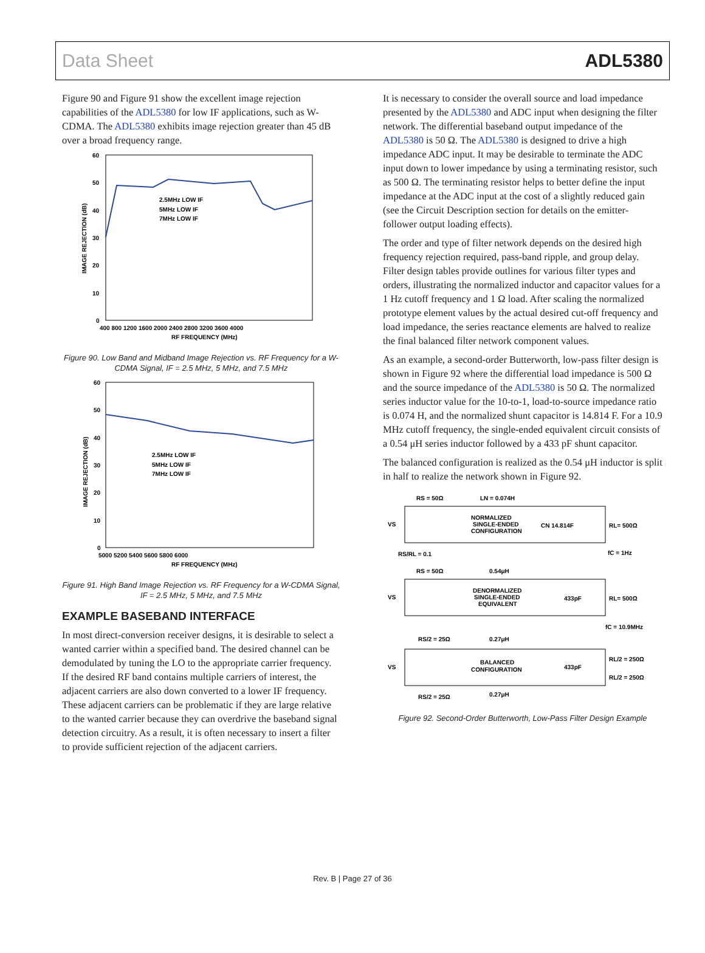Data Sheet ADL5380
Figure 90 and Figure 91 show the excellent image rejection capabilities of the ADL5380 for low IF applications, such as W-CDMA. The ADL5380 exhibits image rejection greater than 45 dB over a broad frequency range.
60
50
40
30
20
10
0
400 800 1200 1600 2000 2400 2800 3200 3600 4000
RF FREQUENCY (MHz)
IMAGE REJECTION (dB)
2.5MHz LOW IF
5MHz LOW IF
7MHz LOW IF
Figure 90. Low Band and Midband Image Rejection vs. RF Frequency for a W-CDMA Signal, IF = 2.5 MHz, 5 MHz, and 7.5 MHz
60
50
40
30
20
10
0
5000 5200 5400 5600 5800 6000
RF FREQUENCY (MHz)
IMAGE REJECTION (dB)
2.5MHz LOW IF
5MHz LOW IF
7MHz LOW IF
Figure 91. High Band Image Rejection vs. RF Frequency for a W-CDMA Signal, IF = 2.5 MHz, 5 MHz, and 7.5 MHz
EXAMPLE BASEBAND INTERFACE
In most direct-conversion receiver designs, it is desirable to select a wanted carrier within a specified band. The desired channel can be demodulated by tuning the LO to the appropriate carrier frequency. If the desired RF band contains multiple carriers of interest, the adjacent carriers are also down converted to a lower IF frequency. These adjacent carriers can be problematic if they are large relative to the wanted carrier because they can overdrive the baseband signal detection circuitry. As a result, it is often necessary to insert a filter to provide sufficient rejection of the adjacent carriers.
It is necessary to consider the overall source and load impedance presented by the ADL5380 and ADC input when designing the filter network. The differential baseband output impedance of the ADL5380 is 50 Ω. The ADL5380 is designed to drive a high impedance ADC input. It may be desirable to terminate the ADC input down to lower impedance by using a terminating resistor, such as 500 Ω. The terminating resistor helps to better define the input impedance at the ADC input at the cost of a slightly reduced gain (see the Circuit Description section for details on the emitter-follower output loading effects).
The order and type of filter network depends on the desired high frequency rejection required, pass-band ripple, and group delay. Filter design tables provide outlines for various filter types and orders, illustrating the normalized inductor and capacitor values for a 1 Hz cutoff frequency and 1 Ω load. After scaling the normalized prototype element values by the actual desired cut-off frequency and load impedance, the series reactance elements are halved to realize the final balanced filter network component values.
As an example, a second-order Butterworth, low-pass filter design is shown in Figure 92 where the differential load impedance is 500 Ω and the source impedance of the ADL5380 is 50 Ω. The normalized series inductor value for the 10-to-1, load-to-source impedance ratio is 0.074 H, and the normalized shunt capacitor is 14.814 F. For a 10.9 MHz cutoff frequency, the single-ended equivalent circuit consists of a 0.54 μH series inductor followed by a 433 pF shunt capacitor.
The balanced configuration is realized as the 0.54 μH inductor is split in half to realize the network shown in Figure 92.
RS = 50Ω
LN = 0.074H
VS
NORMALIZED
SINGLE-ENDED
CONFIGURATION
CN 14.814F
RL= 500Ω
RS/RL = 0.1
fC = 1Hz
RS = 50Ω
0.54μH
VS
DENORMALIZED
SINGLE-ENDED
EQUIVALENT
433pF
RL= 500Ω
fC = 10.9MHz
RS/2 = 25Ω
0.27μH
VS
BALANCED
CONFIGURATION
433pF
RL/2 = 250Ω
RL/2 = 250Ω
RS/2 = 25Ω
0.27μH
Figure 92. Second-Order Butterworth, Low-Pass Filter Design Example
Rev. B | Page 27 of 36